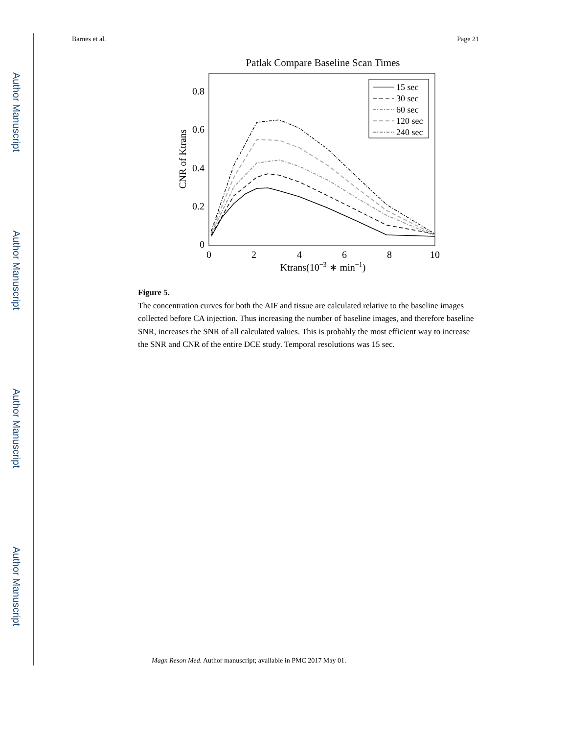Author Manuscript
Author Manuscript
Author Manuscript
Author Manuscript
Barnes et al. Page 21
Patlak Compare Baseline Scan Times
0
0.2
0.4
0.6
0.8
0
2
4
6
8
10
Ktrans(10−3 ∗ min−1)
CNR of Ktrans
15 sec
30 sec
60 sec
120 sec
240 sec
Figure 5.
The concentration curves for both the AIF and tissue are calculated relative to the baseline images collected before CA injection. Thus increasing the number of baseline images, and therefore baseline SNR, increases the SNR of all calculated values. This is probably the most efficient way to increase the SNR and CNR of the entire DCE study. Temporal resolutions was 15 sec.
Magn Reson Med. Author manuscript; available in PMC 2017 May 01.